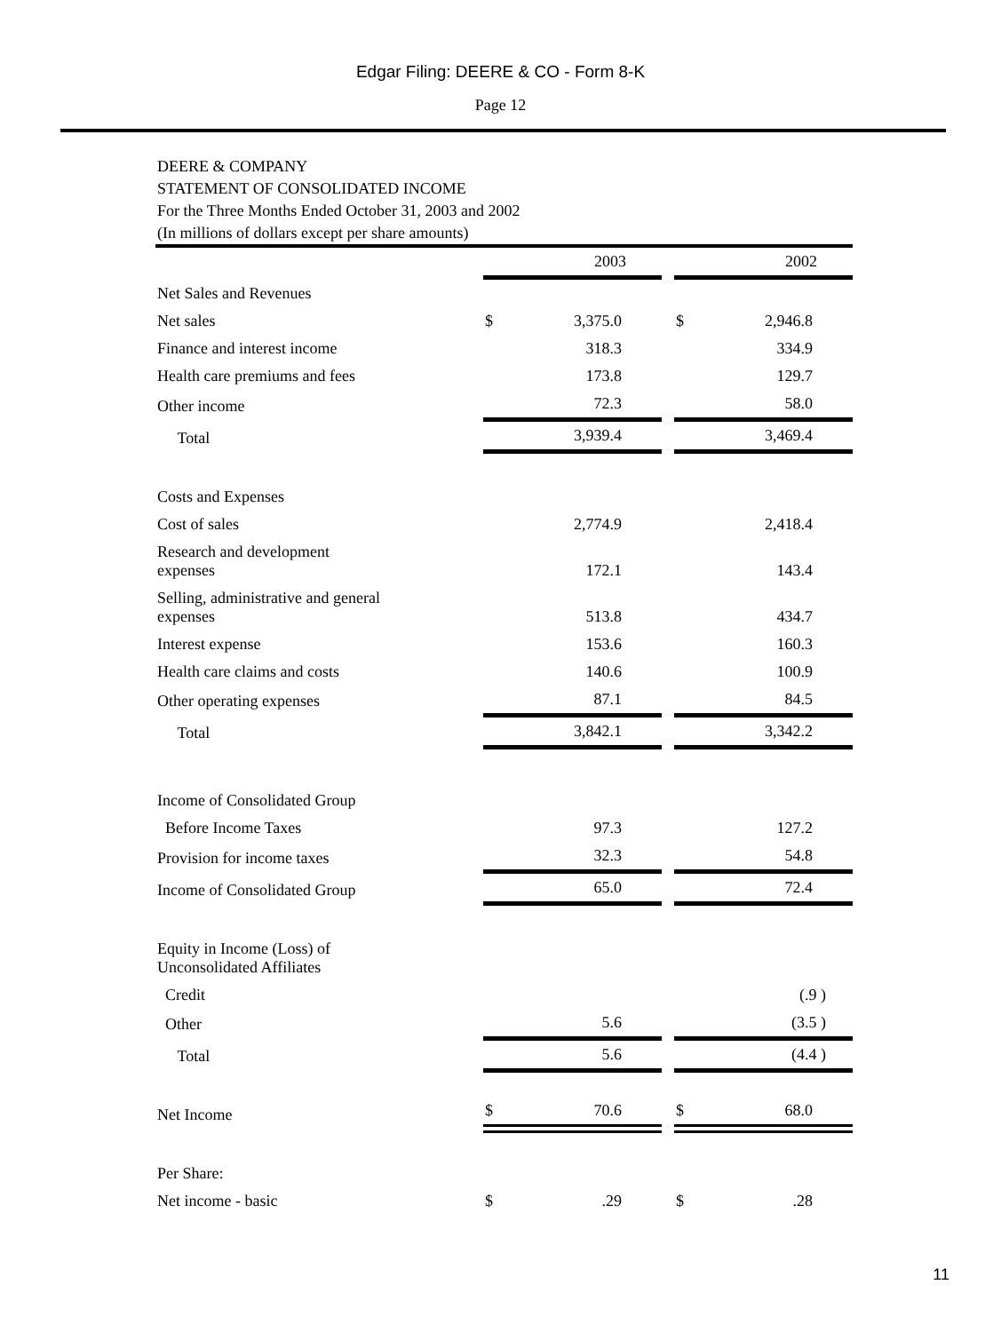Edgar Filing: DEERE & CO - Form 8-K
Page 12
DEERE & COMPANY
STATEMENT OF CONSOLIDATED INCOME
For the Three Months Ended October 31, 2003 and 2002
(In millions of dollars except per share amounts)
| | | 2003 | | | 2002 |
| Net Sales and Revenues | | | | | |
| Net sales | $ | 3,375.0 | | $ | 2,946.8 |
| Finance and interest income | | 318.3 | | | 334.9 |
| Health care premiums and fees | | 173.8 | | | 129.7 |
| Other income | | 72.3 | | | 58.0 |
| Total | | 3,939.4 | | | 3,469.4 |
| Costs and Expenses | | | | | |
| Cost of sales | | 2,774.9 | | | 2,418.4 |
| Research and development expenses | | 172.1 | | | 143.4 |
| Selling, administrative and general expenses | | 513.8 | | | 434.7 |
| Interest expense | | 153.6 | | | 160.3 |
| Health care claims and costs | | 140.6 | | | 100.9 |
| Other operating expenses | | 87.1 | | | 84.5 |
| Total | | 3,842.1 | | | 3,342.2 |
| Income of Consolidated Group | | | | | |
| Before Income Taxes | | 97.3 | | | 127.2 |
| Provision for income taxes | | 32.3 | | | 54.8 |
| Income of Consolidated Group | | 65.0 | | | 72.4 |
| Equity in Income (Loss) of Unconsolidated Affiliates | | | | | |
| Credit | | | | | (.9 ) |
| Other | | 5.6 | | | (3.5 ) |
| Total | | 5.6 | | | (4.4 ) |
| Net Income | $ | 70.6 | | $ | 68.0 |
| Per Share: | | | | | |
| Net income - basic | $ | .29 | | $ | .28 |
11